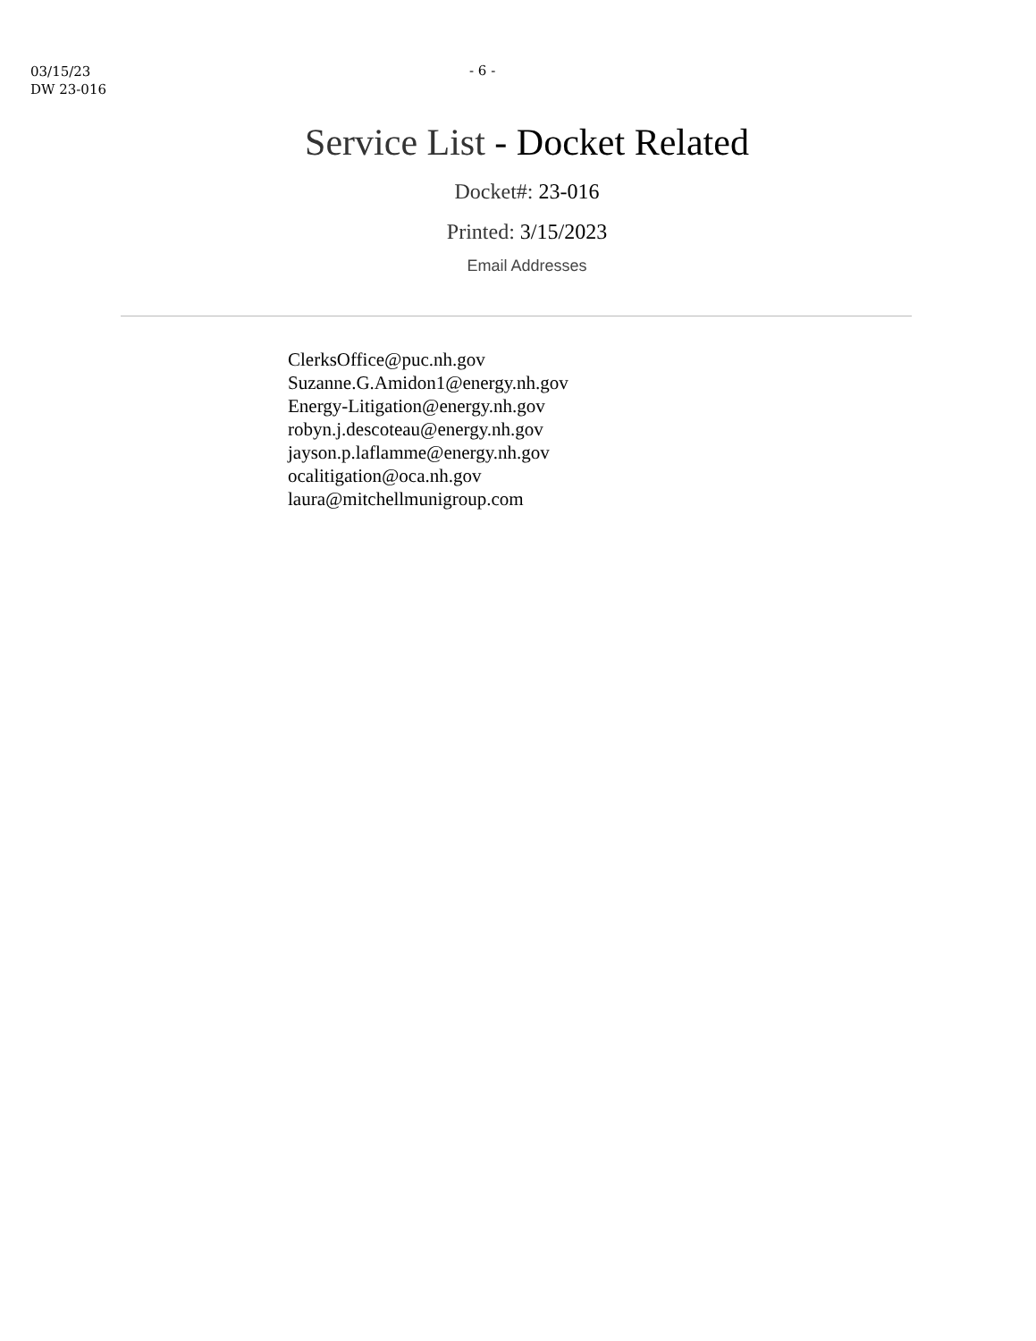03/15/23
DW 23-016
- 6 -
Service List - Docket Related
Docket#: 23-016
Printed: 3/15/2023
Email Addresses
ClerksOffice@puc.nh.gov
Suzanne.G.Amidon1@energy.nh.gov
Energy-Litigation@energy.nh.gov
robyn.j.descoteau@energy.nh.gov
jayson.p.laflamme@energy.nh.gov
ocalitigation@oca.nh.gov
laura@mitchellmunigroup.com